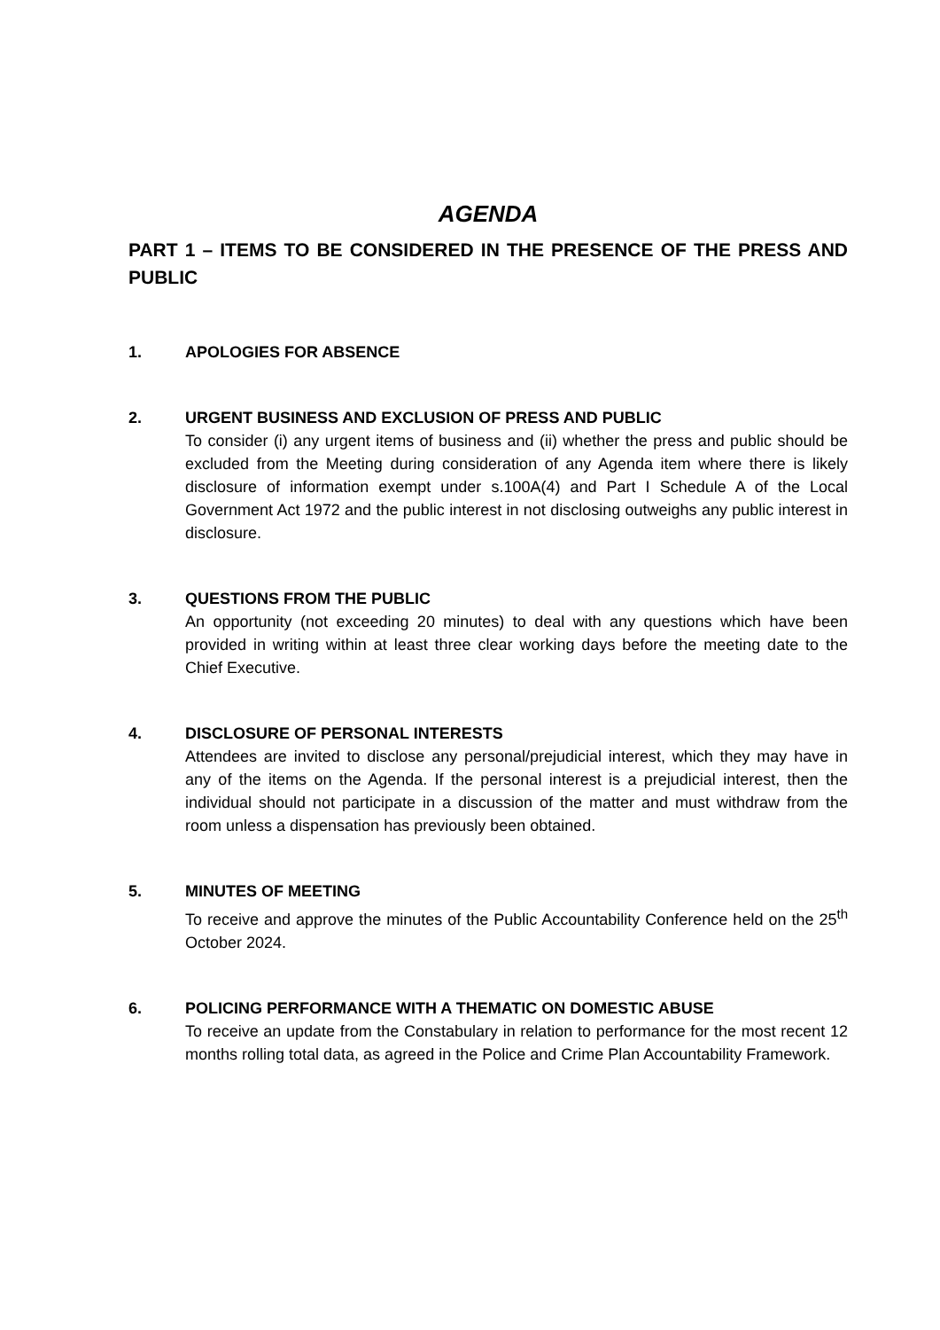AGENDA
PART 1 – ITEMS TO BE CONSIDERED IN THE PRESENCE OF THE PRESS AND PUBLIC
1. APOLOGIES FOR ABSENCE
2. URGENT BUSINESS AND EXCLUSION OF PRESS AND PUBLIC
To consider (i) any urgent items of business and (ii) whether the press and public should be excluded from the Meeting during consideration of any Agenda item where there is likely disclosure of information exempt under s.100A(4) and Part I Schedule A of the Local Government Act 1972 and the public interest in not disclosing outweighs any public interest in disclosure.
3. QUESTIONS FROM THE PUBLIC
An opportunity (not exceeding 20 minutes) to deal with any questions which have been provided in writing within at least three clear working days before the meeting date to the Chief Executive.
4. DISCLOSURE OF PERSONAL INTERESTS
Attendees are invited to disclose any personal/prejudicial interest, which they may have in any of the items on the Agenda. If the personal interest is a prejudicial interest, then the individual should not participate in a discussion of the matter and must withdraw from the room unless a dispensation has previously been obtained.
5. MINUTES OF MEETING
To receive and approve the minutes of the Public Accountability Conference held on the 25<sup>th</sup> October 2024.
6. POLICING PERFORMANCE WITH A THEMATIC ON DOMESTIC ABUSE
To receive an update from the Constabulary in relation to performance for the most recent 12 months rolling total data, as agreed in the Police and Crime Plan Accountability Framework.